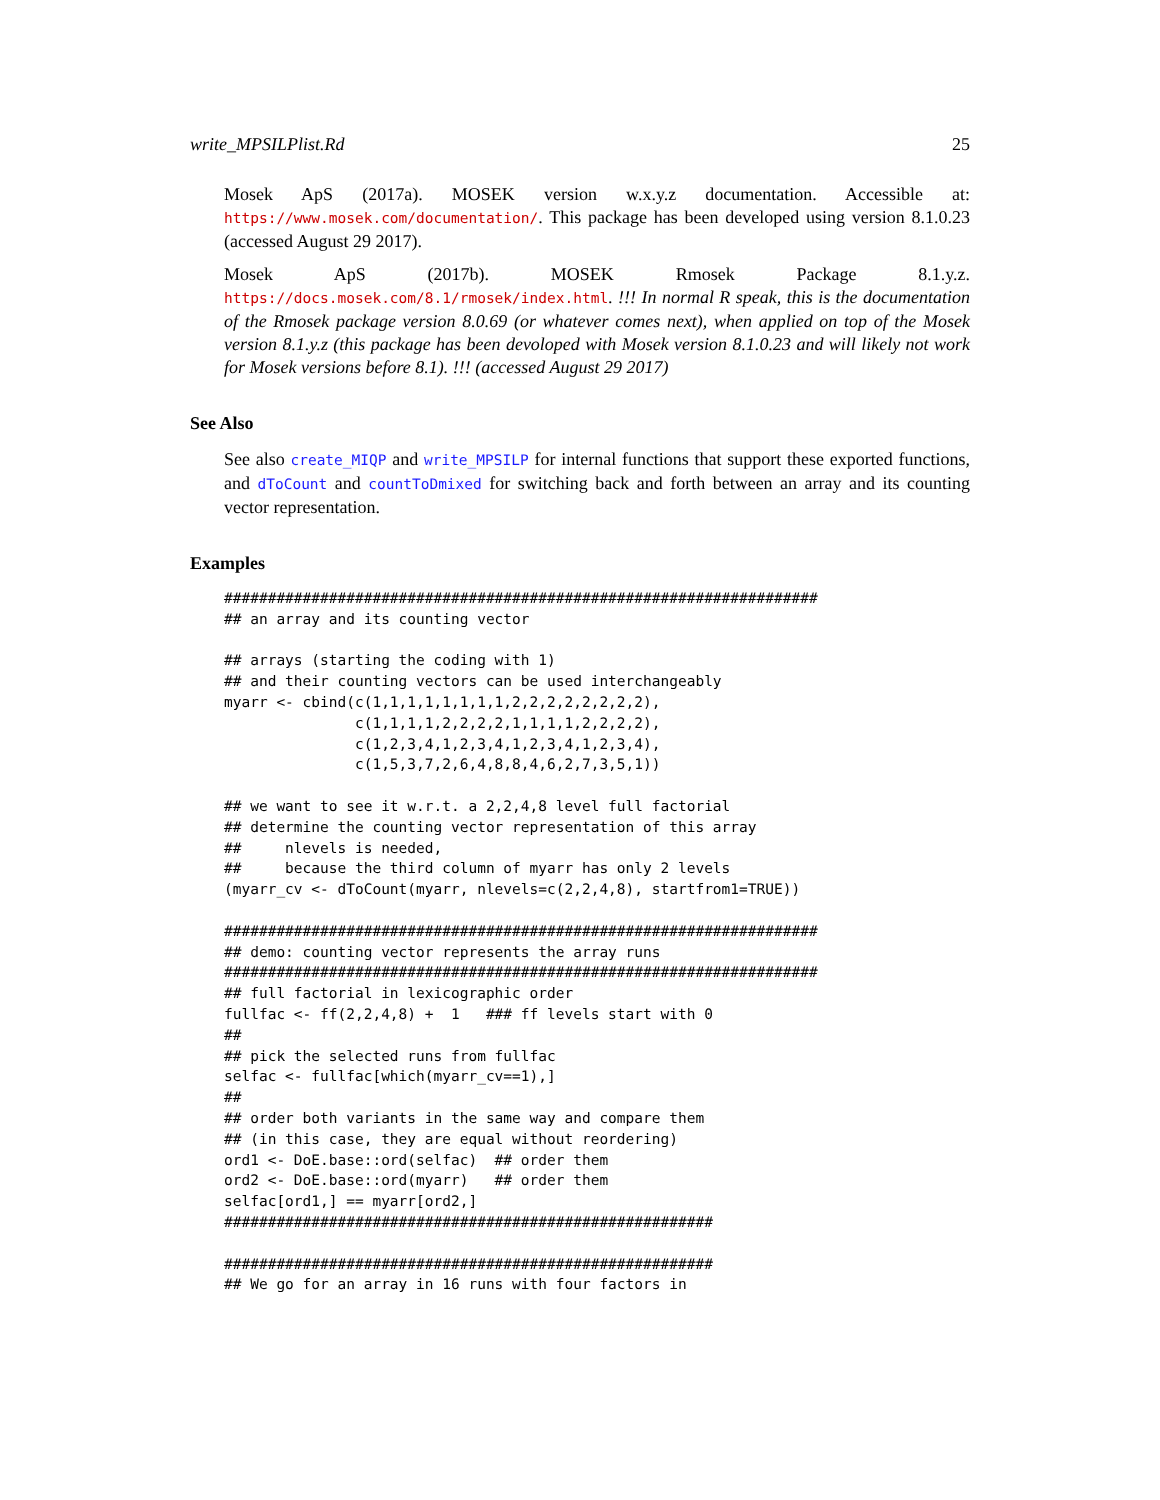write_MPSILPlist.Rd 25
Mosek ApS (2017a). MOSEK version w.x.y.z documentation. Accessible at: https://www.mosek.com/documentation/. This package has been developed using version 8.1.0.23 (accessed August 29 2017).
Mosek ApS (2017b). MOSEK Rmosek Package 8.1.y.z. https://docs.mosek.com/8.1/rmosek/index.html. !!! In normal R speak, this is the documentation of the Rmosek package version 8.0.69 (or whatever comes next), when applied on top of the Mosek version 8.1.y.z (this package has been devoloped with Mosek version 8.1.0.23 and will likely not work for Mosek versions before 8.1). !!! (accessed August 29 2017)
See Also
See also create_MIQP and write_MPSILP for internal functions that support these exported functions, and dToCount and countToDmixed for switching back and forth between an array and its counting vector representation.
Examples
####################################################################
## an array and its counting vector

## arrays (starting the coding with 1)
## and their counting vectors can be used interchangeably
myarr <- cbind(c(1,1,1,1,1,1,1,1,2,2,2,2,2,2,2,2),
               c(1,1,1,1,2,2,2,2,1,1,1,1,2,2,2,2),
               c(1,2,3,4,1,2,3,4,1,2,3,4,1,2,3,4),
               c(1,5,3,7,2,6,4,8,8,4,6,2,7,3,5,1))

## we want to see it w.r.t. a 2,2,4,8 level full factorial
## determine the counting vector representation of this array
##     nlevels is needed,
##     because the third column of myarr has only 2 levels
(myarr_cv <- dToCount(myarr, nlevels=c(2,2,4,8), startfrom1=TRUE))

####################################################################
## demo: counting vector represents the array runs
####################################################################
## full factorial in lexicographic order
fullfac <- ff(2,2,4,8) +  1   ### ff levels start with 0
##
## pick the selected runs from fullfac
selfac <- fullfac[which(myarr_cv==1),]
##
## order both variants in the same way and compare them
## (in this case, they are equal without reordering)
ord1 <- DoE.base::ord(selfac)  ## order them
ord2 <- DoE.base::ord(myarr)   ## order them
selfac[ord1,] == myarr[ord2,]
########################################################

########################################################
## We go for an array in 16 runs with four factors in